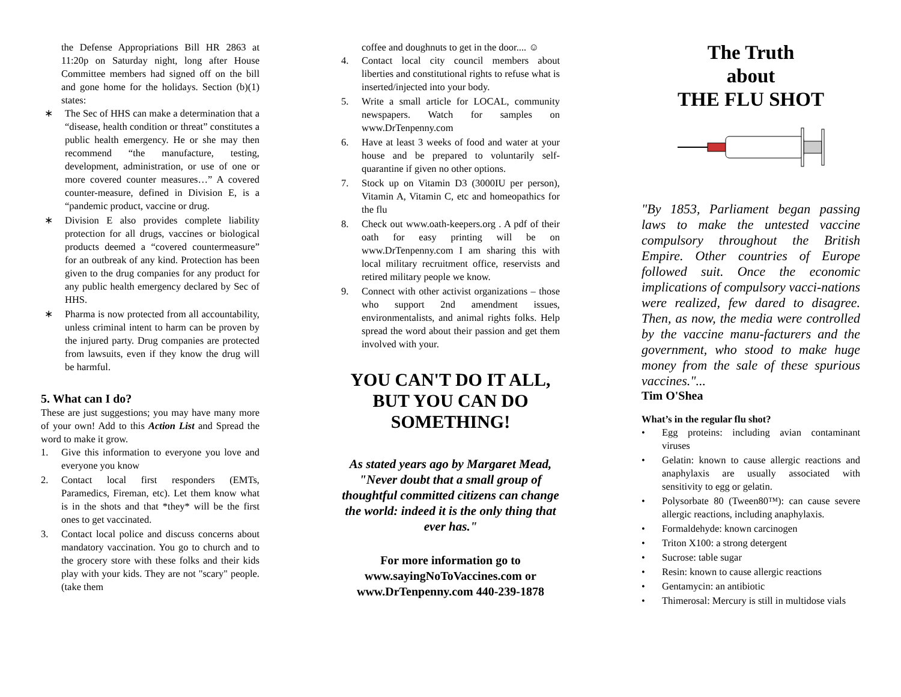the Defense Appropriations Bill HR 2863 at 11:20p on Saturday night, long after House Committee members had signed off on the bill and gone home for the holidays. Section (b)(1) states:
∗ The Sec of HHS can make a determination that a “disease, health condition or threat” constitutes a public health emergency. He or she may then recommend “the manufacture, testing, development, administration, or use of one or more covered counter measures…” A covered counter-measure, defined in Division E, is a “pandemic product, vaccine or drug.
∗ Division E also provides complete liability protection for all drugs, vaccines or biological products deemed a “covered countermeasure” for an outbreak of any kind. Protection has been given to the drug companies for any product for any public health emergency declared by Sec of HHS.
∗ Pharma is now protected from all accountability, unless criminal intent to harm can be proven by the injured party. Drug companies are protected from lawsuits, even if they know the drug will be harmful.
5. What can I do?
These are just suggestions; you may have many more of your own! Add to this Action List and Spread the word to make it grow.
1. Give this information to everyone you love and everyone you know
2. Contact local first responders (EMTs, Paramedics, Fireman, etc). Let them know what is in the shots and that *they* will be the first ones to get vaccinated.
3. Contact local police and discuss concerns about mandatory vaccination. You go to church and to the grocery store with these folks and their kids play with your kids. They are not "scary" people. (take them
coffee and doughnuts to get in the door.... ☺
4. Contact local city council members about liberties and constitutional rights to refuse what is inserted/injected into your body.
5. Write a small article for LOCAL, community newspapers. Watch for samples on www.DrTenpenny.com
6. Have at least 3 weeks of food and water at your house and be prepared to voluntarily self-quarantine if given no other options.
7. Stock up on Vitamin D3 (3000IU per person), Vitamin A, Vitamin C, etc and homeopathics for the flu
8. Check out www.oath-keepers.org . A pdf of their oath for easy printing will be on www.DrTenpenny.com I am sharing this with local military recruitment office, reservists and retired military people we know.
9. Connect with other activist organizations – those who support 2nd amendment issues, environmentalists, and animal rights folks. Help spread the word about their passion and get them involved with your.
YOU CAN'T DO IT ALL, BUT YOU CAN DO SOMETHING!
As stated years ago by Margaret Mead, "Never doubt that a small group of thoughtful committed citizens can change the world: indeed it is the only thing that ever has."
For more information go to www.sayingNoToVaccines.com or www.DrTenpenny.com 440-239-1878
The Truth
about
THE FLU SHOT
"By 1853, Parliament began passing laws to make the untested vaccine compulsory throughout the British Empire. Other countries of Europe followed suit. Once the economic implications of compulsory vacci-nations were realized, few dared to disagree. Then, as now, the media were controlled by the vaccine manu-facturers and the government, who stood to make huge money from the sale of these spurious vaccines."...
Tim O'Shea
What’s in the regular flu shot?
• Egg proteins: including avian contaminant viruses
• Gelatin: known to cause allergic reactions and anaphylaxis are usually associated with sensitivity to egg or gelatin.
• Polysorbate 80 (Tween80™): can cause severe allergic reactions, including anaphylaxis.
• Formaldehyde: known carcinogen
• Triton X100: a strong detergent
• Sucrose: table sugar
• Resin: known to cause allergic reactions
• Gentamycin: an antibiotic
• Thimerosal: Mercury is still in multidose vials